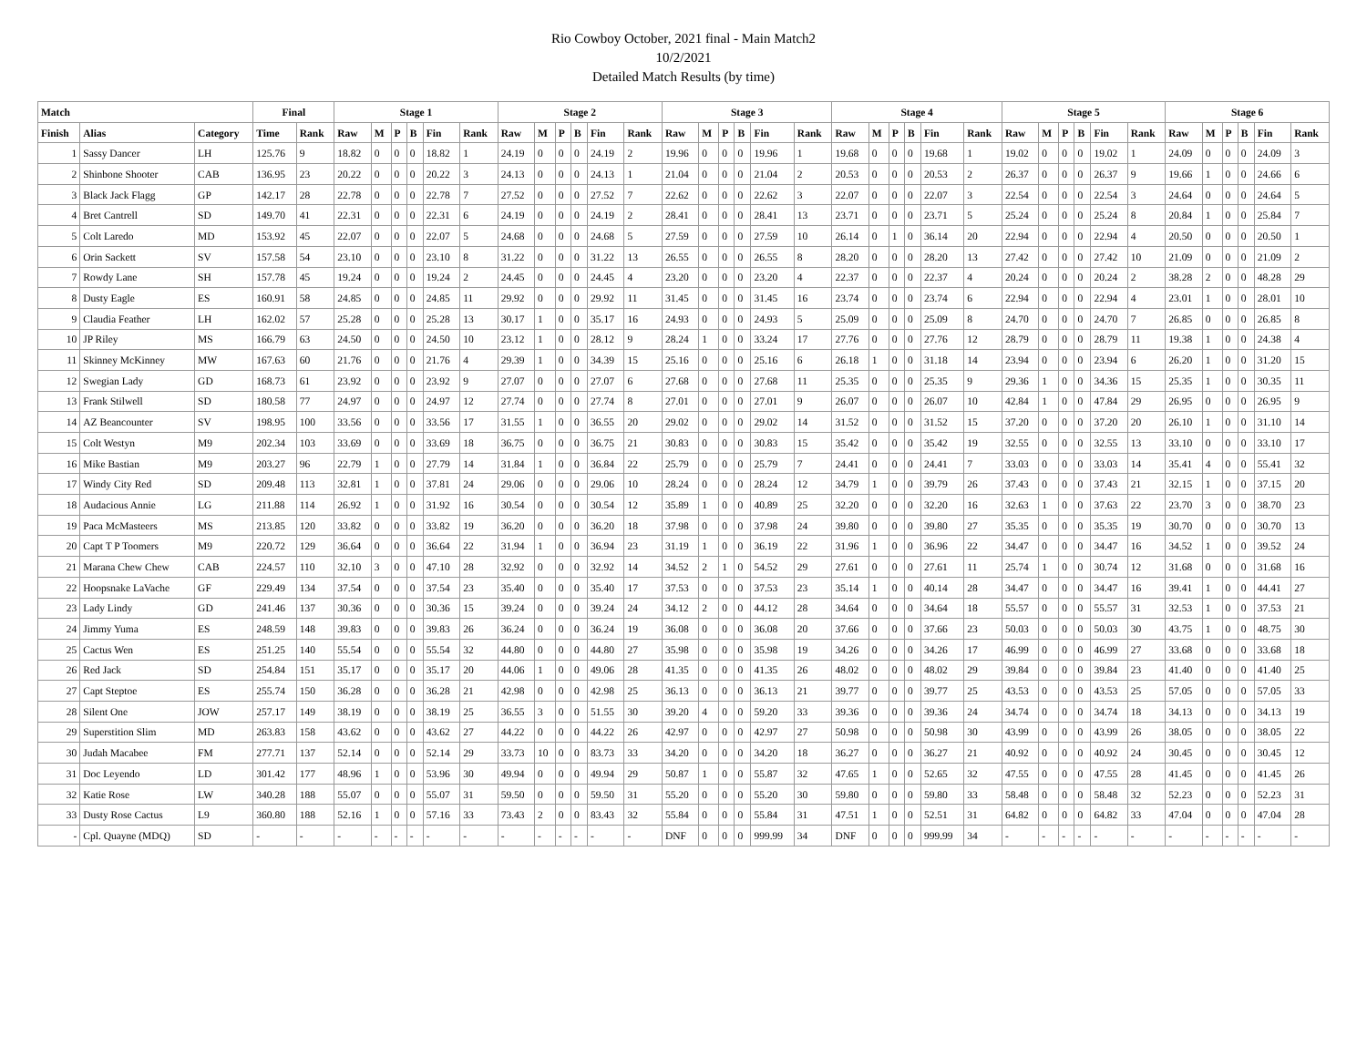Rio Cowboy October, 2021 final - Main Match2
10/2/2021
Detailed Match Results (by time)
| Match | | | Final | | Stage 1 | | | | | | Stage 2 | | | | | | Stage 3 | | | | | | Stage 4 | | | | | | Stage 5 | | | | | | Stage 6 | | | | | |
| --- | --- | --- | --- | --- | --- | --- | --- | --- | --- | --- | --- | --- | --- | --- | --- | --- | --- | --- | --- | --- | --- | --- | --- | --- | --- | --- | --- | --- | --- | --- | --- | --- | --- | --- | --- | --- | --- | --- | --- | --- |
| Finish | Alias | Category | Time | Rank | Raw | M | P | B | Fin | Rank | Raw | M | P | B | Fin | Rank | Raw | M | P | B | Fin | Rank | Raw | M | P | B | Fin | Rank | Raw | M | P | B | Fin | Rank | Raw | M | P | B | Fin | Rank |
| 1 | Sassy Dancer | LH | 125.76 | 9 | 18.82 | 0 | 0 | 0 | 18.82 | 1 | 24.19 | 0 | 0 | 0 | 24.19 | 2 | 19.96 | 0 | 0 | 0 | 19.96 | 1 | 19.68 | 0 | 0 | 0 | 19.68 | 1 | 19.02 | 0 | 0 | 0 | 19.02 | 1 | 24.09 | 0 | 0 | 0 | 24.09 | 3 |
| 2 | Shinbone Shooter | CAB | 136.95 | 23 | 20.22 | 0 | 0 | 0 | 20.22 | 3 | 24.13 | 0 | 0 | 0 | 24.13 | 1 | 21.04 | 0 | 0 | 0 | 21.04 | 2 | 20.53 | 0 | 0 | 0 | 20.53 | 2 | 26.37 | 0 | 0 | 0 | 26.37 | 9 | 19.66 | 1 | 0 | 0 | 24.66 | 6 |
| 3 | Black Jack Flagg | GP | 142.17 | 28 | 22.78 | 0 | 0 | 0 | 22.78 | 7 | 27.52 | 0 | 0 | 0 | 27.52 | 7 | 22.62 | 0 | 0 | 0 | 22.62 | 3 | 22.07 | 0 | 0 | 0 | 22.07 | 3 | 22.54 | 0 | 0 | 0 | 22.54 | 3 | 24.64 | 0 | 0 | 0 | 24.64 | 5 |
| 4 | Bret Cantrell | SD | 149.70 | 41 | 22.31 | 0 | 0 | 0 | 22.31 | 6 | 24.19 | 0 | 0 | 0 | 24.19 | 2 | 28.41 | 0 | 0 | 0 | 28.41 | 13 | 23.71 | 0 | 0 | 0 | 23.71 | 5 | 25.24 | 0 | 0 | 0 | 25.24 | 8 | 20.84 | 1 | 0 | 0 | 25.84 | 7 |
| 5 | Colt Laredo | MD | 153.92 | 45 | 22.07 | 0 | 0 | 0 | 22.07 | 5 | 24.68 | 0 | 0 | 0 | 24.68 | 5 | 27.59 | 0 | 0 | 0 | 27.59 | 10 | 26.14 | 0 | 1 | 0 | 36.14 | 20 | 22.94 | 0 | 0 | 0 | 22.94 | 4 | 20.50 | 0 | 0 | 0 | 20.50 | 1 |
| 6 | Orin Sackett | SV | 157.58 | 54 | 23.10 | 0 | 0 | 0 | 23.10 | 8 | 31.22 | 0 | 0 | 0 | 31.22 | 13 | 26.55 | 0 | 0 | 0 | 26.55 | 8 | 28.20 | 0 | 0 | 0 | 28.20 | 13 | 27.42 | 0 | 0 | 0 | 27.42 | 10 | 21.09 | 0 | 0 | 0 | 21.09 | 2 |
| 7 | Rowdy Lane | SH | 157.78 | 45 | 19.24 | 0 | 0 | 0 | 19.24 | 2 | 24.45 | 0 | 0 | 0 | 24.45 | 4 | 23.20 | 0 | 0 | 0 | 23.20 | 4 | 22.37 | 0 | 0 | 0 | 22.37 | 4 | 20.24 | 0 | 0 | 0 | 20.24 | 2 | 38.28 | 2 | 0 | 0 | 48.28 | 29 |
| 8 | Dusty Eagle | ES | 160.91 | 58 | 24.85 | 0 | 0 | 0 | 24.85 | 11 | 29.92 | 0 | 0 | 0 | 29.92 | 11 | 31.45 | 0 | 0 | 0 | 31.45 | 16 | 23.74 | 0 | 0 | 0 | 23.74 | 6 | 22.94 | 0 | 0 | 0 | 22.94 | 4 | 23.01 | 1 | 0 | 0 | 28.01 | 10 |
| 9 | Claudia Feather | LH | 162.02 | 57 | 25.28 | 0 | 0 | 0 | 25.28 | 13 | 30.17 | 1 | 0 | 0 | 35.17 | 16 | 24.93 | 0 | 0 | 0 | 24.93 | 5 | 25.09 | 0 | 0 | 0 | 25.09 | 8 | 24.70 | 0 | 0 | 0 | 24.70 | 7 | 26.85 | 0 | 0 | 0 | 26.85 | 8 |
| 10 | JP Riley | MS | 166.79 | 63 | 24.50 | 0 | 0 | 0 | 24.50 | 10 | 23.12 | 1 | 0 | 0 | 28.12 | 9 | 28.24 | 1 | 0 | 0 | 33.24 | 17 | 27.76 | 0 | 0 | 0 | 27.76 | 12 | 28.79 | 0 | 0 | 0 | 28.79 | 11 | 19.38 | 1 | 0 | 0 | 24.38 | 4 |
| 11 | Skinney McKinney | MW | 167.63 | 60 | 21.76 | 0 | 0 | 0 | 21.76 | 4 | 29.39 | 1 | 0 | 0 | 34.39 | 15 | 25.16 | 0 | 0 | 0 | 25.16 | 6 | 26.18 | 1 | 0 | 0 | 31.18 | 14 | 23.94 | 0 | 0 | 0 | 23.94 | 6 | 26.20 | 1 | 0 | 0 | 31.20 | 15 |
| 12 | Swegian Lady | GD | 168.73 | 61 | 23.92 | 0 | 0 | 0 | 23.92 | 9 | 27.07 | 0 | 0 | 0 | 27.07 | 6 | 27.68 | 0 | 0 | 0 | 27.68 | 11 | 25.35 | 0 | 0 | 0 | 25.35 | 9 | 29.36 | 1 | 0 | 0 | 34.36 | 15 | 25.35 | 1 | 0 | 0 | 30.35 | 11 |
| 13 | Frank Stilwell | SD | 180.58 | 77 | 24.97 | 0 | 0 | 0 | 24.97 | 12 | 27.74 | 0 | 0 | 0 | 27.74 | 8 | 27.01 | 0 | 0 | 0 | 27.01 | 9 | 26.07 | 0 | 0 | 0 | 26.07 | 10 | 42.84 | 1 | 0 | 0 | 47.84 | 29 | 26.95 | 0 | 0 | 0 | 26.95 | 9 |
| 14 | AZ Beancounter | SV | 198.95 | 100 | 33.56 | 0 | 0 | 0 | 33.56 | 17 | 31.55 | 1 | 0 | 0 | 36.55 | 20 | 29.02 | 0 | 0 | 0 | 29.02 | 14 | 31.52 | 0 | 0 | 0 | 31.52 | 15 | 37.20 | 0 | 0 | 0 | 37.20 | 20 | 26.10 | 1 | 0 | 0 | 31.10 | 14 |
| 15 | Colt Westyn | M9 | 202.34 | 103 | 33.69 | 0 | 0 | 0 | 33.69 | 18 | 36.75 | 0 | 0 | 0 | 36.75 | 21 | 30.83 | 0 | 0 | 0 | 30.83 | 15 | 35.42 | 0 | 0 | 0 | 35.42 | 19 | 32.55 | 0 | 0 | 0 | 32.55 | 13 | 33.10 | 0 | 0 | 0 | 33.10 | 17 |
| 16 | Mike Bastian | M9 | 203.27 | 96 | 22.79 | 1 | 0 | 0 | 27.79 | 14 | 31.84 | 1 | 0 | 0 | 36.84 | 22 | 25.79 | 0 | 0 | 0 | 25.79 | 7 | 24.41 | 0 | 0 | 0 | 24.41 | 7 | 33.03 | 0 | 0 | 0 | 33.03 | 14 | 35.41 | 4 | 0 | 0 | 55.41 | 32 |
| 17 | Windy City Red | SD | 209.48 | 113 | 32.81 | 1 | 0 | 0 | 37.81 | 24 | 29.06 | 0 | 0 | 0 | 29.06 | 10 | 28.24 | 0 | 0 | 0 | 28.24 | 12 | 34.79 | 1 | 0 | 0 | 39.79 | 26 | 37.43 | 0 | 0 | 0 | 37.43 | 21 | 32.15 | 1 | 0 | 0 | 37.15 | 20 |
| 18 | Audacious Annie | LG | 211.88 | 114 | 26.92 | 1 | 0 | 0 | 31.92 | 16 | 30.54 | 0 | 0 | 0 | 30.54 | 12 | 35.89 | 1 | 0 | 0 | 40.89 | 25 | 32.20 | 0 | 0 | 0 | 32.20 | 16 | 32.63 | 1 | 0 | 0 | 37.63 | 22 | 23.70 | 3 | 0 | 0 | 38.70 | 23 |
| 19 | Paca McMasteers | MS | 213.85 | 120 | 33.82 | 0 | 0 | 0 | 33.82 | 19 | 36.20 | 0 | 0 | 0 | 36.20 | 18 | 37.98 | 0 | 0 | 0 | 37.98 | 24 | 39.80 | 0 | 0 | 0 | 39.80 | 27 | 35.35 | 0 | 0 | 0 | 35.35 | 19 | 30.70 | 0 | 0 | 0 | 30.70 | 13 |
| 20 | Capt T P Toomers | M9 | 220.72 | 129 | 36.64 | 0 | 0 | 0 | 36.64 | 22 | 31.94 | 1 | 0 | 0 | 36.94 | 23 | 31.19 | 1 | 0 | 0 | 36.19 | 22 | 31.96 | 1 | 0 | 0 | 36.96 | 22 | 34.47 | 0 | 0 | 0 | 34.47 | 16 | 34.52 | 1 | 0 | 0 | 39.52 | 24 |
| 21 | Marana Chew Chew | CAB | 224.57 | 110 | 32.10 | 3 | 0 | 0 | 47.10 | 28 | 32.92 | 0 | 0 | 0 | 32.92 | 14 | 34.52 | 2 | 1 | 0 | 54.52 | 29 | 27.61 | 0 | 0 | 0 | 27.61 | 11 | 25.74 | 1 | 0 | 0 | 30.74 | 12 | 31.68 | 0 | 0 | 0 | 31.68 | 16 |
| 22 | Hoopsnake LaVache | GF | 229.49 | 134 | 37.54 | 0 | 0 | 0 | 37.54 | 23 | 35.40 | 0 | 0 | 0 | 35.40 | 17 | 37.53 | 0 | 0 | 0 | 37.53 | 23 | 35.14 | 1 | 0 | 0 | 40.14 | 28 | 34.47 | 0 | 0 | 0 | 34.47 | 16 | 39.41 | 1 | 0 | 0 | 44.41 | 27 |
| 23 | Lady Lindy | GD | 241.46 | 137 | 30.36 | 0 | 0 | 0 | 30.36 | 15 | 39.24 | 0 | 0 | 0 | 39.24 | 24 | 34.12 | 2 | 0 | 0 | 44.12 | 28 | 34.64 | 0 | 0 | 0 | 34.64 | 18 | 55.57 | 0 | 0 | 0 | 55.57 | 31 | 32.53 | 1 | 0 | 0 | 37.53 | 21 |
| 24 | Jimmy Yuma | ES | 248.59 | 148 | 39.83 | 0 | 0 | 0 | 39.83 | 26 | 36.24 | 0 | 0 | 0 | 36.24 | 19 | 36.08 | 0 | 0 | 0 | 36.08 | 20 | 37.66 | 0 | 0 | 0 | 37.66 | 23 | 50.03 | 0 | 0 | 0 | 50.03 | 30 | 43.75 | 1 | 0 | 0 | 48.75 | 30 |
| 25 | Cactus Wen | ES | 251.25 | 140 | 55.54 | 0 | 0 | 0 | 55.54 | 32 | 44.80 | 0 | 0 | 0 | 44.80 | 27 | 35.98 | 0 | 0 | 0 | 35.98 | 19 | 34.26 | 0 | 0 | 0 | 34.26 | 17 | 46.99 | 0 | 0 | 0 | 46.99 | 27 | 33.68 | 0 | 0 | 0 | 33.68 | 18 |
| 26 | Red Jack | SD | 254.84 | 151 | 35.17 | 0 | 0 | 0 | 35.17 | 20 | 44.06 | 1 | 0 | 0 | 49.06 | 28 | 41.35 | 0 | 0 | 0 | 41.35 | 26 | 48.02 | 0 | 0 | 0 | 48.02 | 29 | 39.84 | 0 | 0 | 0 | 39.84 | 23 | 41.40 | 0 | 0 | 0 | 41.40 | 25 |
| 27 | Capt Steptoe | ES | 255.74 | 150 | 36.28 | 0 | 0 | 0 | 36.28 | 21 | 42.98 | 0 | 0 | 0 | 42.98 | 25 | 36.13 | 0 | 0 | 0 | 36.13 | 21 | 39.77 | 0 | 0 | 0 | 39.77 | 25 | 43.53 | 0 | 0 | 0 | 43.53 | 25 | 57.05 | 0 | 0 | 0 | 57.05 | 33 |
| 28 | Silent One | JOW | 257.17 | 149 | 38.19 | 0 | 0 | 0 | 38.19 | 25 | 36.55 | 3 | 0 | 0 | 51.55 | 30 | 39.20 | 4 | 0 | 0 | 59.20 | 33 | 39.36 | 0 | 0 | 0 | 39.36 | 24 | 34.74 | 0 | 0 | 0 | 34.74 | 18 | 34.13 | 0 | 0 | 0 | 34.13 | 19 |
| 29 | Superstition Slim | MD | 263.83 | 158 | 43.62 | 0 | 0 | 0 | 43.62 | 27 | 44.22 | 0 | 0 | 0 | 44.22 | 26 | 42.97 | 0 | 0 | 0 | 42.97 | 27 | 50.98 | 0 | 0 | 0 | 50.98 | 30 | 43.99 | 0 | 0 | 0 | 43.99 | 26 | 38.05 | 0 | 0 | 0 | 38.05 | 22 |
| 30 | Judah Macabee | FM | 277.71 | 137 | 52.14 | 0 | 0 | 0 | 52.14 | 29 | 33.73 | 10 | 0 | 0 | 83.73 | 33 | 34.20 | 0 | 0 | 0 | 34.20 | 18 | 36.27 | 0 | 0 | 0 | 36.27 | 21 | 40.92 | 0 | 0 | 0 | 40.92 | 24 | 30.45 | 0 | 0 | 0 | 30.45 | 12 |
| 31 | Doc Leyendo | LD | 301.42 | 177 | 48.96 | 1 | 0 | 0 | 53.96 | 30 | 49.94 | 0 | 0 | 0 | 49.94 | 29 | 50.87 | 1 | 0 | 0 | 55.87 | 32 | 47.65 | 1 | 0 | 0 | 52.65 | 32 | 47.55 | 0 | 0 | 0 | 47.55 | 28 | 41.45 | 0 | 0 | 0 | 41.45 | 26 |
| 32 | Katie Rose | LW | 340.28 | 188 | 55.07 | 0 | 0 | 0 | 55.07 | 31 | 59.50 | 0 | 0 | 0 | 59.50 | 31 | 55.20 | 0 | 0 | 0 | 55.20 | 30 | 59.80 | 0 | 0 | 0 | 59.80 | 33 | 58.48 | 0 | 0 | 0 | 58.48 | 32 | 52.23 | 0 | 0 | 0 | 52.23 | 31 |
| 33 | Dusty Rose Cactus | L9 | 360.80 | 188 | 52.16 | 1 | 0 | 0 | 57.16 | 33 | 73.43 | 2 | 0 | 0 | 83.43 | 32 | 55.84 | 0 | 0 | 0 | 55.84 | 31 | 47.51 | 1 | 0 | 0 | 52.51 | 31 | 64.82 | 0 | 0 | 0 | 64.82 | 33 | 47.04 | 0 | 0 | 0 | 47.04 | 28 |
| - | Cpl. Quayne (MDQ) | SD | - | - | - | - | - | - | - | - | - | - | - | - | - | - | DNF | 0 | 0 | 0 | 999.99 | 34 | DNF | 0 | 0 | 0 | 999.99 | 34 | - | - | - | - | - | - | - | - | - | - | - | - |